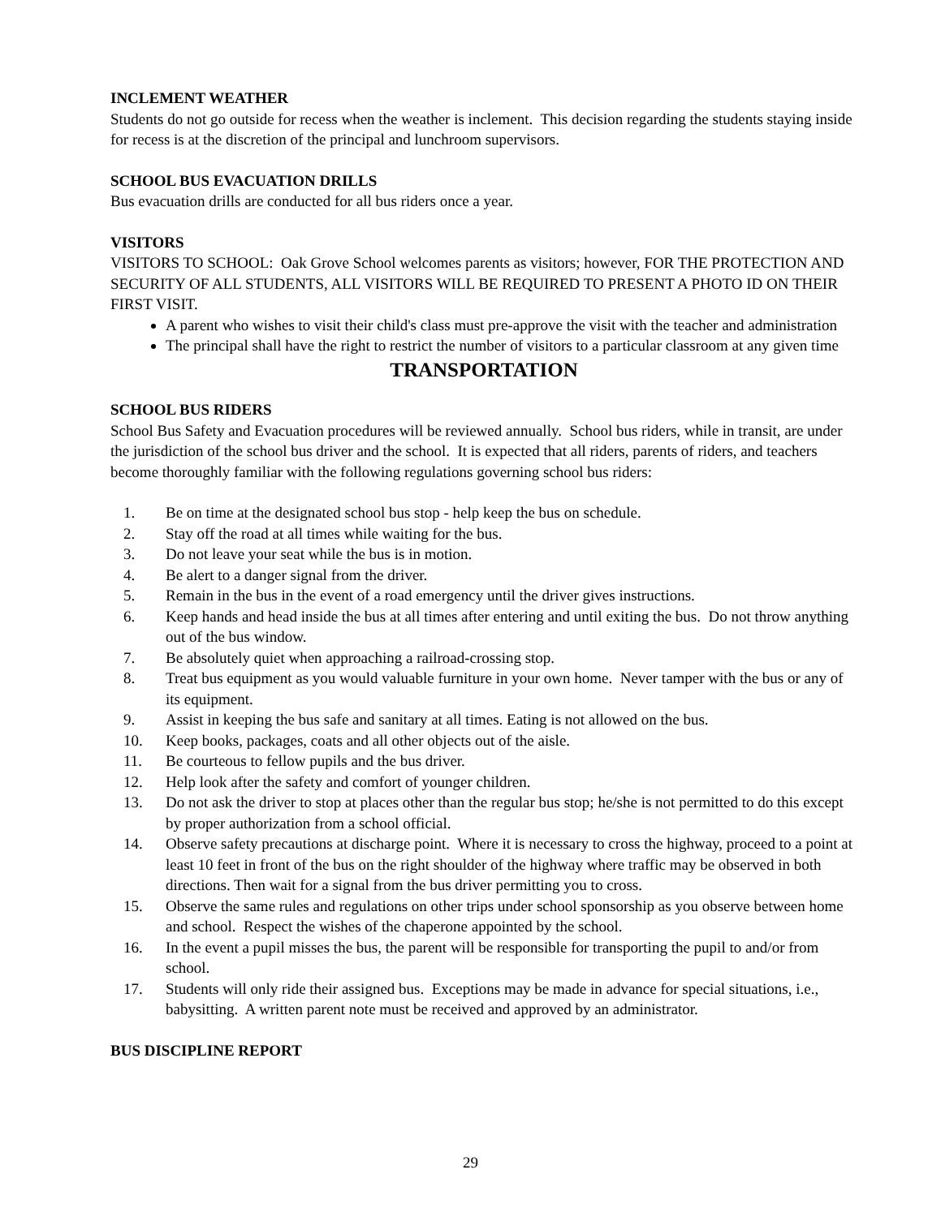INCLEMENT WEATHER
Students do not go outside for recess when the weather is inclement. This decision regarding the students staying inside for recess is at the discretion of the principal and lunchroom supervisors.
SCHOOL BUS EVACUATION DRILLS
Bus evacuation drills are conducted for all bus riders once a year.
VISITORS
VISITORS TO SCHOOL: Oak Grove School welcomes parents as visitors; however, FOR THE PROTECTION AND SECURITY OF ALL STUDENTS, ALL VISITORS WILL BE REQUIRED TO PRESENT A PHOTO ID ON THEIR FIRST VISIT.
A parent who wishes to visit their child's class must pre-approve the visit with the teacher and administration
The principal shall have the right to restrict the number of visitors to a particular classroom at any given time
TRANSPORTATION
SCHOOL BUS RIDERS
School Bus Safety and Evacuation procedures will be reviewed annually. School bus riders, while in transit, are under the jurisdiction of the school bus driver and the school. It is expected that all riders, parents of riders, and teachers become thoroughly familiar with the following regulations governing school bus riders:
1. Be on time at the designated school bus stop - help keep the bus on schedule.
2. Stay off the road at all times while waiting for the bus.
3. Do not leave your seat while the bus is in motion.
4. Be alert to a danger signal from the driver.
5. Remain in the bus in the event of a road emergency until the driver gives instructions.
6. Keep hands and head inside the bus at all times after entering and until exiting the bus. Do not throw anything out of the bus window.
7. Be absolutely quiet when approaching a railroad-crossing stop.
8. Treat bus equipment as you would valuable furniture in your own home. Never tamper with the bus or any of its equipment.
9. Assist in keeping the bus safe and sanitary at all times. Eating is not allowed on the bus.
10. Keep books, packages, coats and all other objects out of the aisle.
11. Be courteous to fellow pupils and the bus driver.
12. Help look after the safety and comfort of younger children.
13. Do not ask the driver to stop at places other than the regular bus stop; he/she is not permitted to do this except by proper authorization from a school official.
14. Observe safety precautions at discharge point. Where it is necessary to cross the highway, proceed to a point at least 10 feet in front of the bus on the right shoulder of the highway where traffic may be observed in both directions. Then wait for a signal from the bus driver permitting you to cross.
15. Observe the same rules and regulations on other trips under school sponsorship as you observe between home and school. Respect the wishes of the chaperone appointed by the school.
16. In the event a pupil misses the bus, the parent will be responsible for transporting the pupil to and/or from school.
17. Students will only ride their assigned bus. Exceptions may be made in advance for special situations, i.e., babysitting. A written parent note must be received and approved by an administrator.
BUS DISCIPLINE REPORT
29